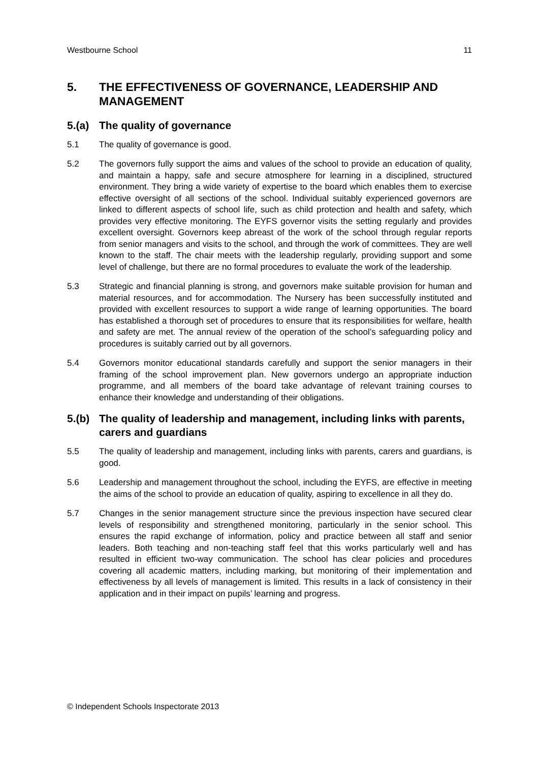Westbourne School 11
5. THE EFFECTIVENESS OF GOVERNANCE, LEADERSHIP AND MANAGEMENT
5.(a) The quality of governance
5.1 The quality of governance is good.
5.2 The governors fully support the aims and values of the school to provide an education of quality, and maintain a happy, safe and secure atmosphere for learning in a disciplined, structured environment. They bring a wide variety of expertise to the board which enables them to exercise effective oversight of all sections of the school. Individual suitably experienced governors are linked to different aspects of school life, such as child protection and health and safety, which provides very effective monitoring. The EYFS governor visits the setting regularly and provides excellent oversight. Governors keep abreast of the work of the school through regular reports from senior managers and visits to the school, and through the work of committees. They are well known to the staff. The chair meets with the leadership regularly, providing support and some level of challenge, but there are no formal procedures to evaluate the work of the leadership.
5.3 Strategic and financial planning is strong, and governors make suitable provision for human and material resources, and for accommodation. The Nursery has been successfully instituted and provided with excellent resources to support a wide range of learning opportunities. The board has established a thorough set of procedures to ensure that its responsibilities for welfare, health and safety are met. The annual review of the operation of the school’s safeguarding policy and procedures is suitably carried out by all governors.
5.4 Governors monitor educational standards carefully and support the senior managers in their framing of the school improvement plan. New governors undergo an appropriate induction programme, and all members of the board take advantage of relevant training courses to enhance their knowledge and understanding of their obligations.
5.(b) The quality of leadership and management, including links with parents, carers and guardians
5.5 The quality of leadership and management, including links with parents, carers and guardians, is good.
5.6 Leadership and management throughout the school, including the EYFS, are effective in meeting the aims of the school to provide an education of quality, aspiring to excellence in all they do.
5.7 Changes in the senior management structure since the previous inspection have secured clear levels of responsibility and strengthened monitoring, particularly in the senior school. This ensures the rapid exchange of information, policy and practice between all staff and senior leaders. Both teaching and non-teaching staff feel that this works particularly well and has resulted in efficient two-way communication. The school has clear policies and procedures covering all academic matters, including marking, but monitoring of their implementation and effectiveness by all levels of management is limited. This results in a lack of consistency in their application and in their impact on pupils’ learning and progress.
© Independent Schools Inspectorate 2013